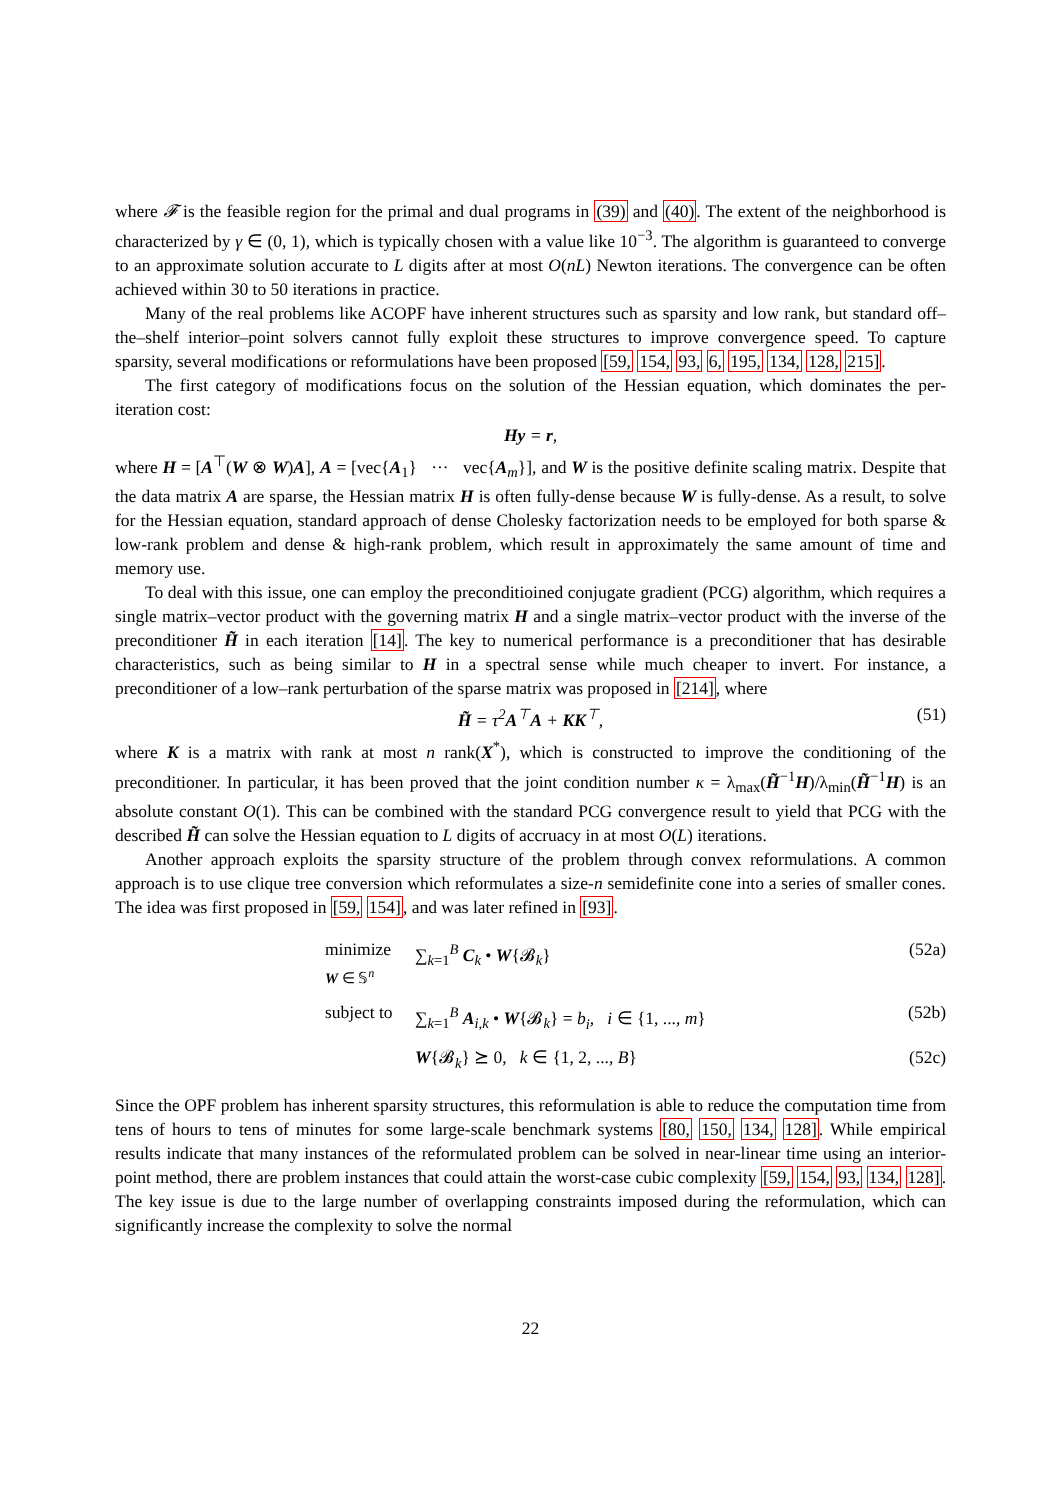where 𝓕 is the feasible region for the primal and dual programs in (39) and (40). The extent of the neighborhood is characterized by γ ∈ (0, 1), which is typically chosen with a value like 10<sup>−3</sup>. The algorithm is guaranteed to converge to an approximate solution accurate to L digits after at most O(nL) Newton iterations. The convergence can be often achieved within 30 to 50 iterations in practice.
Many of the real problems like ACOPF have inherent structures such as sparsity and low rank, but standard off–the–shelf interior–point solvers cannot fully exploit these structures to improve convergence speed. To capture sparsity, several modifications or reformulations have been proposed [59, 154, 93, 6, 195, 134, 128, 215].
The first category of modifications focus on the solution of the Hessian equation, which dominates the per-iteration cost:
Hy = r,
where H = [A<sup>⊤</sup>(W ⊗ W)A], A = [vec{A<sub>1</sub>} ··· vec{A<sub>m</sub>}], and W is the positive definite scaling matrix. Despite that the data matrix A are sparse, the Hessian matrix H is often fully-dense because W is fully-dense. As a result, to solve for the Hessian equation, standard approach of dense Cholesky factorization needs to be employed for both sparse & low-rank problem and dense & high-rank problem, which result in approximately the same amount of time and memory use.
To deal with this issue, one can employ the preconditioined conjugate gradient (PCG) algorithm, which requires a single matrix–vector product with the governing matrix H and a single matrix–vector product with the inverse of the preconditioner H̃ in each iteration [14]. The key to numerical performance is a preconditioner that has desirable characteristics, such as being similar to H in a spectral sense while much cheaper to invert. For instance, a preconditioner of a low–rank perturbation of the sparse matrix was proposed in [214], where
H̃ = τ<sup>2</sup>A<sup>⊤</sup>A + KK<sup>⊤</sup>, (51)
where K is a matrix with rank at most n rank(X<sup>*</sup>), which is constructed to improve the conditioning of the preconditioner. In particular, it has been proved that the joint condition number κ = λ<sub>max</sub>(H̃<sup>−1</sup>H)/λ<sub>min</sub>(H̃<sup>−1</sup>H) is an absolute constant O(1). This can be combined with the standard PCG convergence result to yield that PCG with the described H̃ can solve the Hessian equation to L digits of accruacy in at most O(L) iterations.
Another approach exploits the sparsity structure of the problem through convex reformulations. A common approach is to use clique tree conversion which reformulates a size-n semidefinite cone into a series of smaller cones. The idea was first proposed in [59, 154], and was later refined in [93].
minimize
W ∈ 𝕊<sup>n</sup>
∑<sub>k=1</sub><sup>B</sup> C<sub>k</sub> • W{𝓑<sub>k</sub>}
(52a)
subject to
∑<sub>k=1</sub><sup>B</sup> A<sub>i,k</sub> • W{𝓑<sub>k</sub>} = b<sub>i</sub>, i ∈ {1, ..., m}
(52b)
W{𝓑<sub>k</sub>} ⪰ 0, k ∈ {1, 2, ..., B}
(52c)
Since the OPF problem has inherent sparsity structures, this reformulation is able to reduce the computation time from tens of hours to tens of minutes for some large-scale benchmark systems [80, 150, 134, 128]. While empirical results indicate that many instances of the reformulated problem can be solved in near-linear time using an interior-point method, there are problem instances that could attain the worst-case cubic complexity [59, 154, 93, 134, 128]. The key issue is due to the large number of overlapping constraints imposed during the reformulation, which can significantly increase the complexity to solve the normal
22